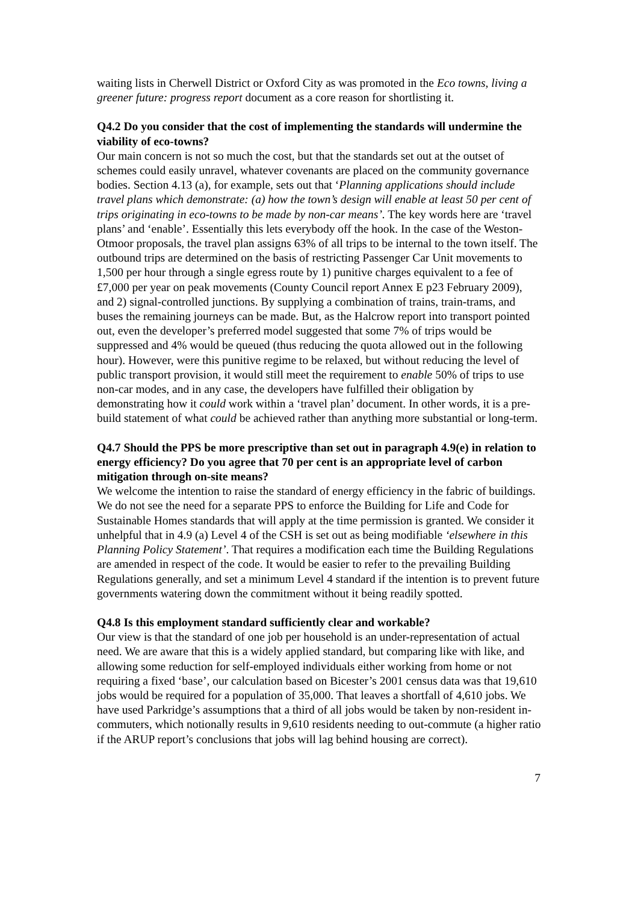waiting lists in Cherwell District or Oxford City as was promoted in the Eco towns, living a greener future: progress report document as a core reason for shortlisting it.
Q4.2 Do you consider that the cost of implementing the standards will undermine the viability of eco-towns?
Our main concern is not so much the cost, but that the standards set out at the outset of schemes could easily unravel, whatever covenants are placed on the community governance bodies. Section 4.13 (a), for example, sets out that ‘Planning applications should include travel plans which demonstrate: (a) how the town’s design will enable at least 50 per cent of trips originating in eco-towns to be made by non-car means’. The key words here are ‘travel plans’ and ‘enable’. Essentially this lets everybody off the hook. In the case of the Weston-Otmoor proposals, the travel plan assigns 63% of all trips to be internal to the town itself. The outbound trips are determined on the basis of restricting Passenger Car Unit movements to 1,500 per hour through a single egress route by 1) punitive charges equivalent to a fee of £7,000 per year on peak movements (County Council report Annex E p23 February 2009), and 2) signal-controlled junctions. By supplying a combination of trains, train-trams, and buses the remaining journeys can be made. But, as the Halcrow report into transport pointed out, even the developer’s preferred model suggested that some 7% of trips would be suppressed and 4% would be queued (thus reducing the quota allowed out in the following hour). However, were this punitive regime to be relaxed, but without reducing the level of public transport provision, it would still meet the requirement to enable 50% of trips to use non-car modes, and in any case, the developers have fulfilled their obligation by demonstrating how it could work within a ‘travel plan’ document. In other words, it is a pre-build statement of what could be achieved rather than anything more substantial or long-term.
Q4.7 Should the PPS be more prescriptive than set out in paragraph 4.9(e) in relation to energy efficiency? Do you agree that 70 per cent is an appropriate level of carbon mitigation through on-site means?
We welcome the intention to raise the standard of energy efficiency in the fabric of buildings. We do not see the need for a separate PPS to enforce the Building for Life and Code for Sustainable Homes standards that will apply at the time permission is granted. We consider it unhelpful that in 4.9 (a) Level 4 of the CSH is set out as being modifiable ‘elsewhere in this Planning Policy Statement’. That requires a modification each time the Building Regulations are amended in respect of the code. It would be easier to refer to the prevailing Building Regulations generally, and set a minimum Level 4 standard if the intention is to prevent future governments watering down the commitment without it being readily spotted.
Q4.8 Is this employment standard sufficiently clear and workable?
Our view is that the standard of one job per household is an under-representation of actual need. We are aware that this is a widely applied standard, but comparing like with like, and allowing some reduction for self-employed individuals either working from home or not requiring a fixed ‘base’, our calculation based on Bicester’s 2001 census data was that 19,610 jobs would be required for a population of 35,000. That leaves a shortfall of 4,610 jobs. We have used Parkridge’s assumptions that a third of all jobs would be taken by non-resident in-commuters, which notionally results in 9,610 residents needing to out-commute (a higher ratio if the ARUP report’s conclusions that jobs will lag behind housing are correct).
7